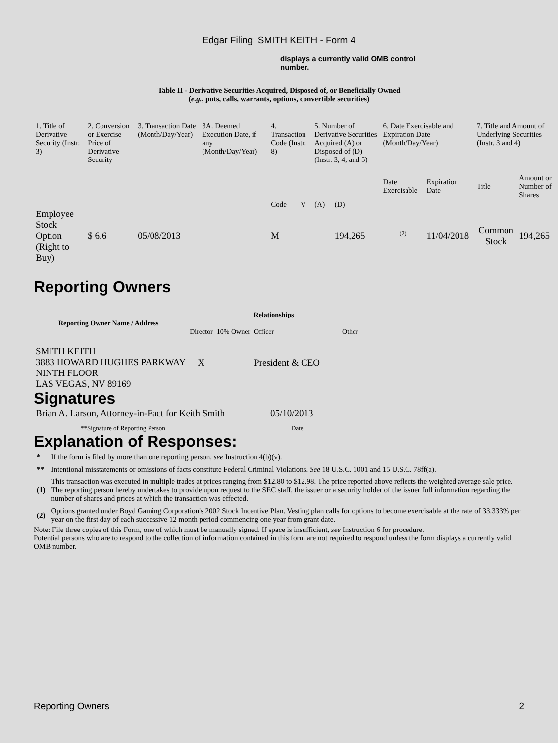Edgar Filing: SMITH KEITH - Form 4
displays a currently valid OMB control number.
Table II - Derivative Securities Acquired, Disposed of, or Beneficially Owned
(e.g., puts, calls, warrants, options, convertible securities)
| 1. Title of Derivative Security (Instr. 3) | 2. Conversion or Exercise Price of Derivative Security | 3. Transaction Date (Month/Day/Year) | 3A. Deemed Execution Date, if any (Month/Day/Year) | 4. Transaction Code (Instr. 8) | | 5. Number of Derivative Securities Acquired (A) or Disposed of (D) (Instr. 3, 4, and 5) | | 6. Date Exercisable and Expiration Date (Month/Day/Year) | | 7. Title and Amount of Underlying Securities (Instr. 3 and 4) | |
| --- | --- | --- | --- | --- | --- | --- | --- | --- | --- | --- | --- |
| | | | | Code | V | (A) | (D) | Date Exercisable | Expiration Date | Title | Amount or Number of Shares |
| Employee Stock Option (Right to Buy) | $ 6.6 | 05/08/2013 | | M | | | 194,265 | <sup>(2)</sup> | 11/04/2018 | Common Stock | 194,265 |
Reporting Owners
| Reporting Owner Name / Address | Relationships | | | |
| --- | --- | --- | --- | --- |
| | Director | 10% Owner | Officer | Other |
| SMITH KEITH 3883 HOWARD HUGHES PARKWAY NINTH FLOOR LAS VEGAS, NV 89169 | X | | President & CEO | |
Signatures
| Brian A. Larson, Attorney-in-Fact for Keith Smith | 05/10/2013 |
| ** Signature of Reporting Person | Date |
Explanation of Responses:
| * | If the form is filed by more than one reporting person, see Instruction 4(b)(v). |
| ** | Intentional misstatements or omissions of facts constitute Federal Criminal Violations. See 18 U.S.C. 1001 and 15 U.S.C. 78ff(a). |
| (1) | This transaction was executed in multiple trades at prices ranging from $12.80 to $12.98. The price reported above reflects the weighted average sale price. The reporting person hereby undertakes to provide upon request to the SEC staff, the issuer or a security holder of the issuer full information regarding the number of shares and prices at which the transaction was effected. |
| (2) | Options granted under Boyd Gaming Corporation's 2002 Stock Incentive Plan. Vesting plan calls for options to become exercisable at the rate of 33.333% per year on the first day of each successive 12 month period commencing one year from grant date. |
Note: File three copies of this Form, one of which must be manually signed. If space is insufficient, see Instruction 6 for procedure.
Potential persons who are to respond to the collection of information contained in this form are not required to respond unless the form displays a currently valid OMB number.
Reporting Owners 2